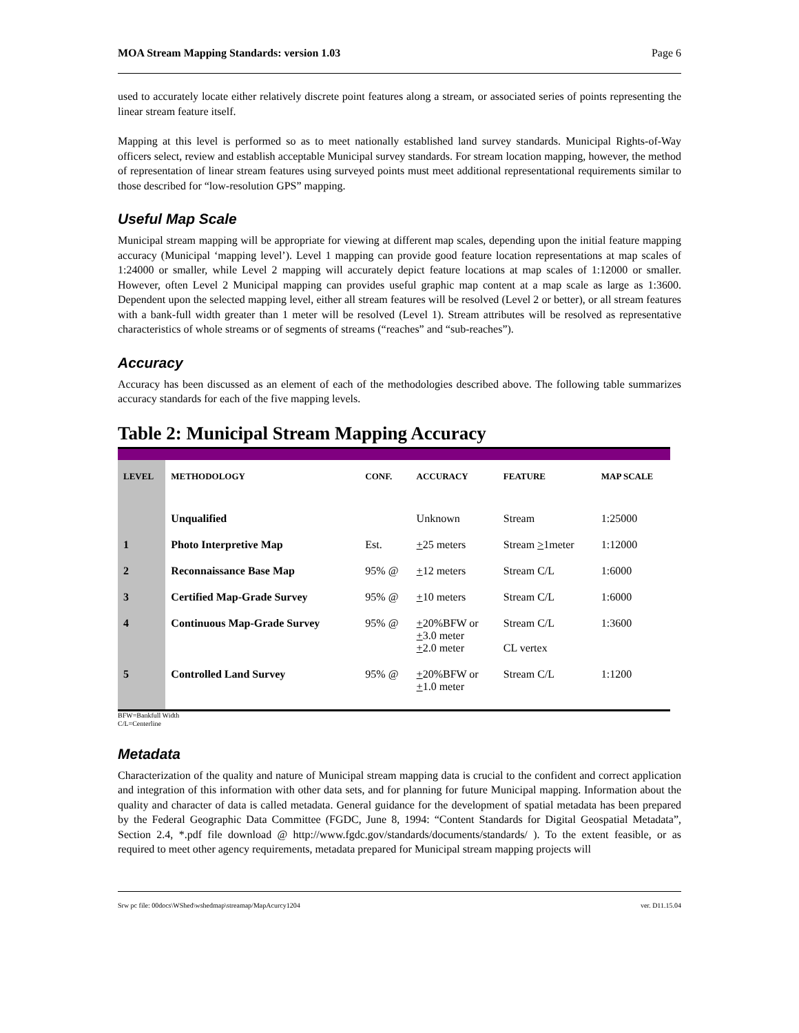MOA Stream Mapping Standards: version 1.03 Page 6
used to accurately locate either relatively discrete point features along a stream, or associated series of points representing the linear stream feature itself.
Mapping at this level is performed so as to meet nationally established land survey standards. Municipal Rights-of-Way officers select, review and establish acceptable Municipal survey standards. For stream location mapping, however, the method of representation of linear stream features using surveyed points must meet additional representational requirements similar to those described for “low-resolution GPS” mapping.
Useful Map Scale
Municipal stream mapping will be appropriate for viewing at different map scales, depending upon the initial feature mapping accuracy (Municipal ‘mapping level’). Level 1 mapping can provide good feature location representations at map scales of 1:24000 or smaller, while Level 2 mapping will accurately depict feature locations at map scales of 1:12000 or smaller. However, often Level 2 Municipal mapping can provides useful graphic map content at a map scale as large as 1:3600. Dependent upon the selected mapping level, either all stream features will be resolved (Level 2 or better), or all stream features with a bank-full width greater than 1 meter will be resolved (Level 1). Stream attributes will be resolved as representative characteristics of whole streams or of segments of streams (“reaches” and “sub-reaches”).
Accuracy
Accuracy has been discussed as an element of each of the methodologies described above. The following table summarizes accuracy standards for each of the five mapping levels.
Table 2: Municipal Stream Mapping Accuracy
| LEVEL | METHODOLOGY | CONF. | ACCURACY | FEATURE | MAP SCALE |
| --- | --- | --- | --- | --- | --- |
| | Unqualified | | Unknown | Stream | 1:25000 |
| 1 | Photo Interpretive Map | Est. | + 25 meters | Stream > 1meter | 1:12000 |
| 2 | Reconnaissance Base Map | 95% @ | + 12 meters | Stream C/L | 1:6000 |
| 3 | Certified Map-Grade Survey | 95% @ | + 10 meters | Stream C/L | 1:6000 |
| 4 | Continuous Map-Grade Survey | 95% @ | + 20%BFW or + 3.0 meter + 2.0 meter | Stream C/L CL vertex | 1:3600 |
| 5 | Controlled Land Survey | 95% @ | + 20%BFW or + 1.0 meter | Stream C/L | 1:1200 |
BFW=Bankfull Width
C/L=Centerline
Metadata
Characterization of the quality and nature of Municipal stream mapping data is crucial to the confident and correct application and integration of this information with other data sets, and for planning for future Municipal mapping. Information about the quality and character of data is called metadata. General guidance for the development of spatial metadata has been prepared by the Federal Geographic Data Committee (FGDC, June 8, 1994: “Content Standards for Digital Geospatial Metadata”, Section 2.4, *.pdf file download @ http://www.fgdc.gov/standards/documents/standards/ ). To the extent feasible, or as required to meet other agency requirements, metadata prepared for Municipal stream mapping projects will
Srw pc file: 00docs\WShed\wshedmap\streamap/MapAcurcy1204 ver. D11.15.04